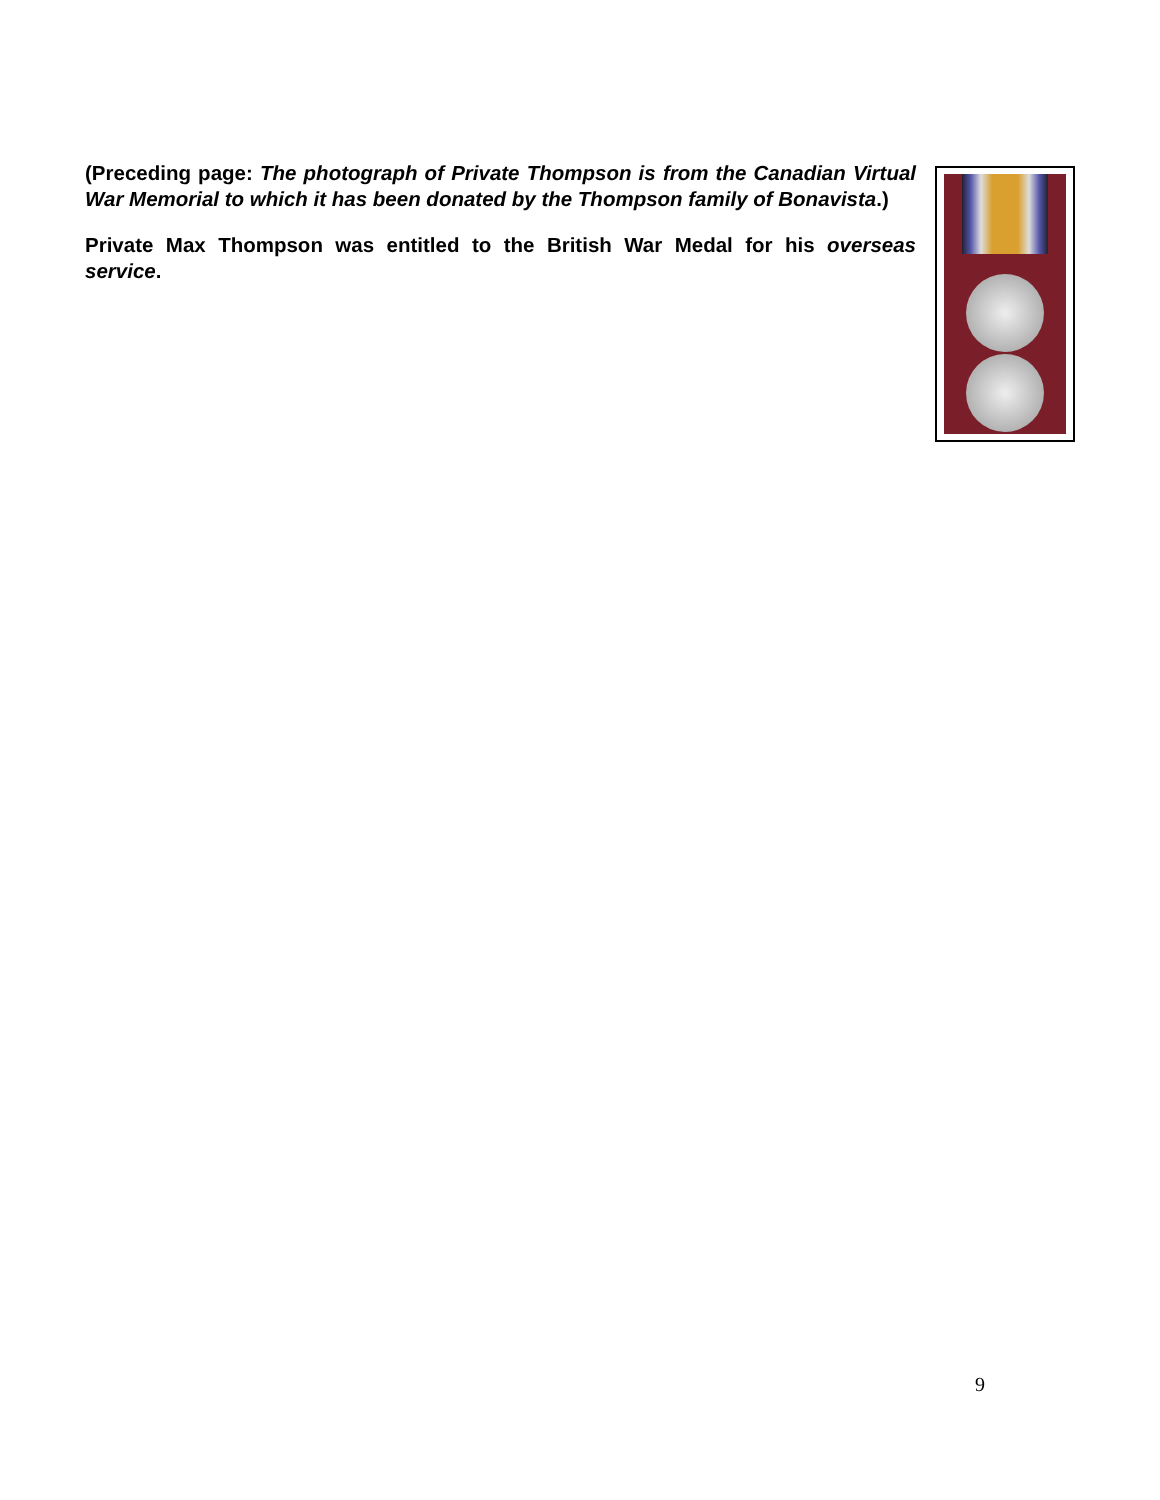(Preceding page: The photograph of Private Thompson is from the Canadian Virtual War Memorial to which it has been donated by the Thompson family of Bonavista.)
Private Max Thompson was entitled to the British War Medal for his overseas service.
9